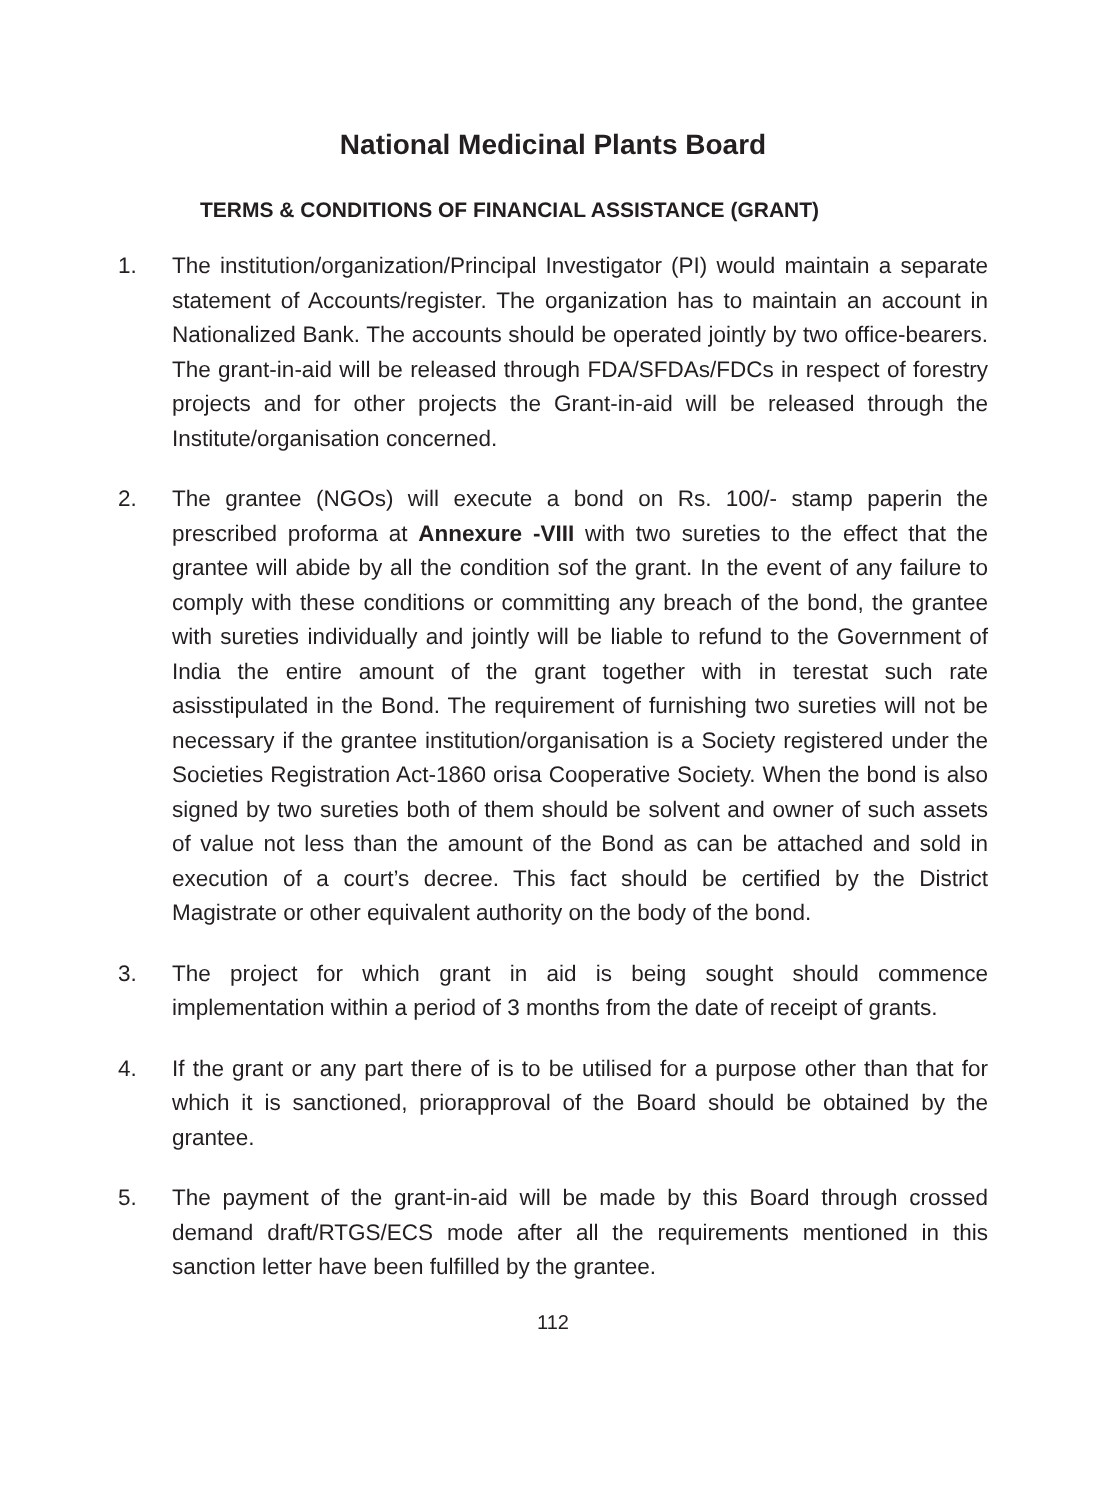National Medicinal Plants Board
TERMS & CONDITIONS OF FINANCIAL ASSISTANCE (GRANT)
1. The institution/organization/Principal Investigator (PI) would maintain a separate statement of Accounts/register. The organization has to maintain an account in Nationalized Bank. The accounts should be operated jointly by two office-bearers. The grant-in-aid will be released through FDA/SFDAs/FDCs in respect of forestry projects and for other projects the Grant-in-aid will be released through the Institute/organisation concerned.
2. The grantee (NGOs) will execute a bond on Rs. 100/- stamp paperin the prescribed proforma at Annexure -VIII with two sureties to the effect that the grantee will abide by all the condition sof the grant. In the event of any failure to comply with these conditions or committing any breach of the bond, the grantee with sureties individually and jointly will be liable to refund to the Government of India the entire amount of the grant together with in terestat such rate asisstipulated in the Bond. The requirement of furnishing two sureties will not be necessary if the grantee institution/organisation is a Society registered under the Societies Registration Act-1860 orisa Cooperative Society. When the bond is also signed by two sureties both of them should be solvent and owner of such assets of value not less than the amount of the Bond as can be attached and sold in execution of a court’s decree. This fact should be certified by the District Magistrate or other equivalent authority on the body of the bond.
3. The project for which grant in aid is being sought should commence implementation within a period of 3 months from the date of receipt of grants.
4. If the grant or any part there of is to be utilised for a purpose other than that for which it is sanctioned, priorapproval of the Board should be obtained by the grantee.
5. The payment of the grant-in-aid will be made by this Board through crossed demand draft/RTGS/ECS mode after all the requirements mentioned in this sanction letter have been fulfilled by the grantee.
112